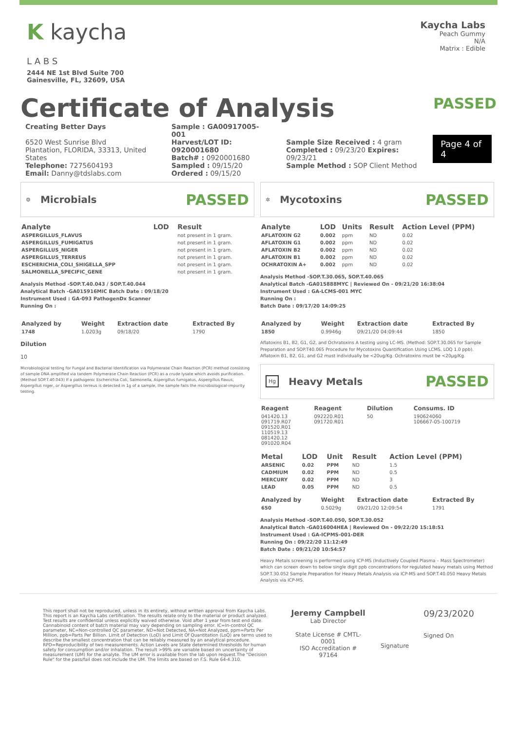K kaycha
L A B S
2444 NE 1st Blvd Suite 700
Gainesville, FL, 32609, USA
Kaycha Labs
Peach Gummy
N/A
Matrix : Edible
Certificate of Analysis
PASSED
Creating Better Days
6520 West Sunrise Blvd
Plantation, FLORIDA, 33313, United States
Telephone: 7275604193
Email: Danny@tdslabs.com
Sample : GA00917005-001
Harvest/LOT ID: 0920001680
Batch# : 0920001680
Sampled : 09/15/20
Ordered : 09/15/20
Sample Size Received : 4 gram
Completed : 09/23/20 Expires: 09/23/21
Sample Method : SOP Client Method
Page 4 of 4
⚙
Microbials
PASSED
| Analyte | LOD | Result |
| --- | --- | --- |
| ASPERGILLUS_FLAVUS | | not present in 1 gram. |
| ASPERGILLUS_FUMIGATUS | | not present in 1 gram. |
| ASPERGILLUS_NIGER | | not present in 1 gram. |
| ASPERGILLUS_TERREUS | | not present in 1 gram. |
| ESCHERICHIA_COLI_SHIGELLA_SPP | | not present in 1 gram. |
| SALMONELLA_SPECIFIC_GENE | | not present in 1 gram. |
Analysis Method -SOP.T.40.043 / SOP.T.40.044
Analytical Batch -GA015916MIC Batch Date : 09/18/20
Instrument Used : GA-093 PathogenDx Scanner
Running On :
| Analyzed by | Weight | Extraction date | Extracted By |
| --- | --- | --- | --- |
| 1748 | 1.0203g | 09/18/20 | 1790 |
Dilution
10
Microbiological testing for Fungal and Bacterial Identification via Polymerase Chain Reaction (PCR) method consisting of sample DNA amplified via tandem Polymerase Chain Reaction (PCR) as a crude lysate which avoids purification. (Method SOP.T.40.043) If a pathogenic Escherichia Coli, Salmonella, Aspergillus fumigatus, Aspergillus flavus, Aspergillus niger, or Aspergillus terreus is detected in 1g of a sample, the sample fails the microbiological-impurity testing.
✲
Mycotoxins
PASSED
| Analyte | LOD | Units | Result | Action Level (PPM) |
| --- | --- | --- | --- | --- |
| AFLATOXIN G2 | 0.002 | ppm | ND | 0.02 |
| AFLATOXIN G1 | 0.002 | ppm | ND | 0.02 |
| AFLATOXIN B2 | 0.002 | ppm | ND | 0.02 |
| AFLATOXIN B1 | 0.002 | ppm | ND | 0.02 |
| OCHRATOXIN A+ | 0.002 | ppm | ND | 0.02 |
Analysis Method -SOP.T.30.065, SOP.T.40.065
Analytical Batch -GA015888MYC | Reviewed On - 09/21/20 16:38:04
Instrument Used : GA-LCMS-001 MYC
Running On :
Batch Date : 09/17/20 14:09:25
| Analyzed by | Weight | Extraction date | Extracted By |
| --- | --- | --- | --- |
| 1850 | 0.9946g | 09/21/20 04:09:44 | 1850 |
Aflatoxins B1, B2, G1, G2, and Ochratoxins A testing using LC-MS. (Method: SOP.T.30.065 for Sample Preparation and SOP.T40.065 Procedure for Mycotoxins Quantification Using LCMS. LOQ 1.0 ppb). Aflatoxin B1, B2, G1, and G2 must individually be <20ug/Kg. Ochratoxins must be <20µg/Kg.
Hg
Heavy Metals
PASSED
| Reagent | Reagent | Dilution | Consums. ID |
| --- | --- | --- | --- |
| 041420.13 091719.R07 091520.R01 110519.13 081420.12 091020.R04 | 092220.R01 091720.R01 | 50 | 190624060 106667-05-100719 |
| Metal | LOD | Unit | Result | Action Level (PPM) |
| --- | --- | --- | --- | --- |
| ARSENIC | 0.02 | PPM | ND | 1.5 |
| CADMIUM | 0.02 | PPM | ND | 0.5 |
| MERCURY | 0.02 | PPM | ND | 3 |
| LEAD | 0.05 | PPM | ND | 0.5 |
| Analyzed by | Weight | Extraction date | Extracted By |
| --- | --- | --- | --- |
| 650 | 0.5029g | 09/21/20 12:09:54 | 1791 |
Analysis Method -SOP.T.40.050, SOP.T.30.052
Analytical Batch -GA016004HEA | Reviewed On - 09/22/20 15:18:51
Instrument Used : GA-ICPMS-001-DER
Running On : 09/22/20 11:12:49
Batch Date : 09/21/20 10:54:57
Heavy Metals screening is performed using ICP-MS (Inductively Coupled Plasma – Mass Spectrometer) which can screen down to below single digit ppb concentrations for regulated heavy metals using Method SOP.T.30.052 Sample Preparation for Heavy Metals Analysis via ICP-MS and SOP.T.40.050 Heavy Metals Analysis via ICP-MS.
This report shall not be reproduced, unless in its entirety, without written approval from Kaycha Labs. This report is an Kaycha Labs certification. The results relate only to the material or product analyzed. Test results are confidential unless explicitly waived otherwise. Void after 1 year from test end date. Cannabinoid content of batch material may vary depending on sampling error. IC=In-control QC parameter, NC=Non-controlled QC parameter, ND=Not Detected, NA=Not Analyzed, ppm=Parts Per Million, ppb=Parts Per Billion. Limit of Detection (LoD) and Limit Of Quantitation (LoQ) are terms used to describe the smallest concentration that can be reliably measured by an analytical procedure. RPD=Reproducibility of two measurements. Action Levels are State determined thresholds for human safety for consumption and/or inhalation. The result >99% are variable based on uncertainty of measurement (UM) for the analyte. The UM error is available from the lab upon request.The "Decision Rule" for the pass/fail does not include the UM. The limits are based on F.S. Rule 64-4.310.
Jeremy Campbell
Lab Director
State License # CMTL-0001
ISO Accreditation # 97164
Signature
09/23/2020
Signed On